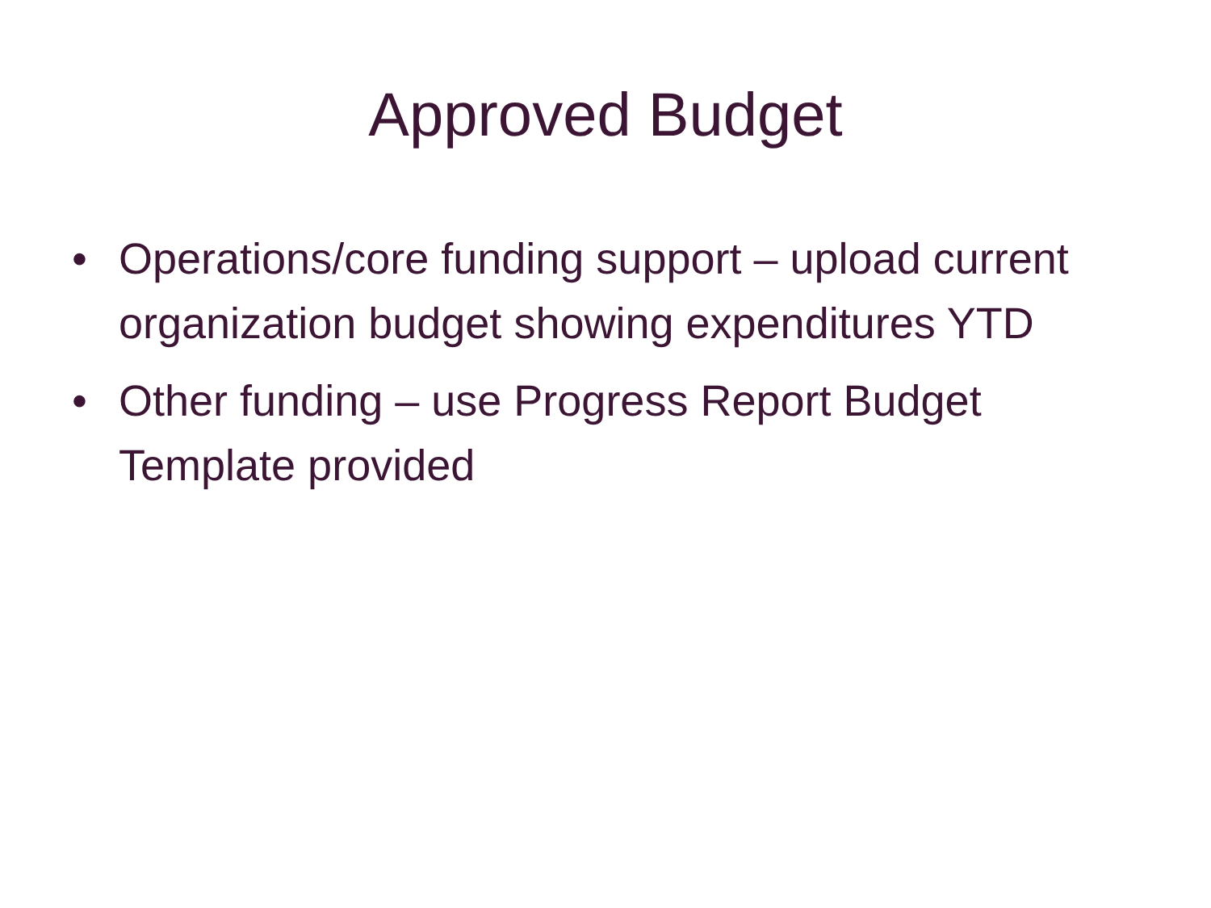Approved Budget
• Operations/core funding support – upload current organization budget showing expenditures YTD
• Other funding – use Progress Report Budget Template provided